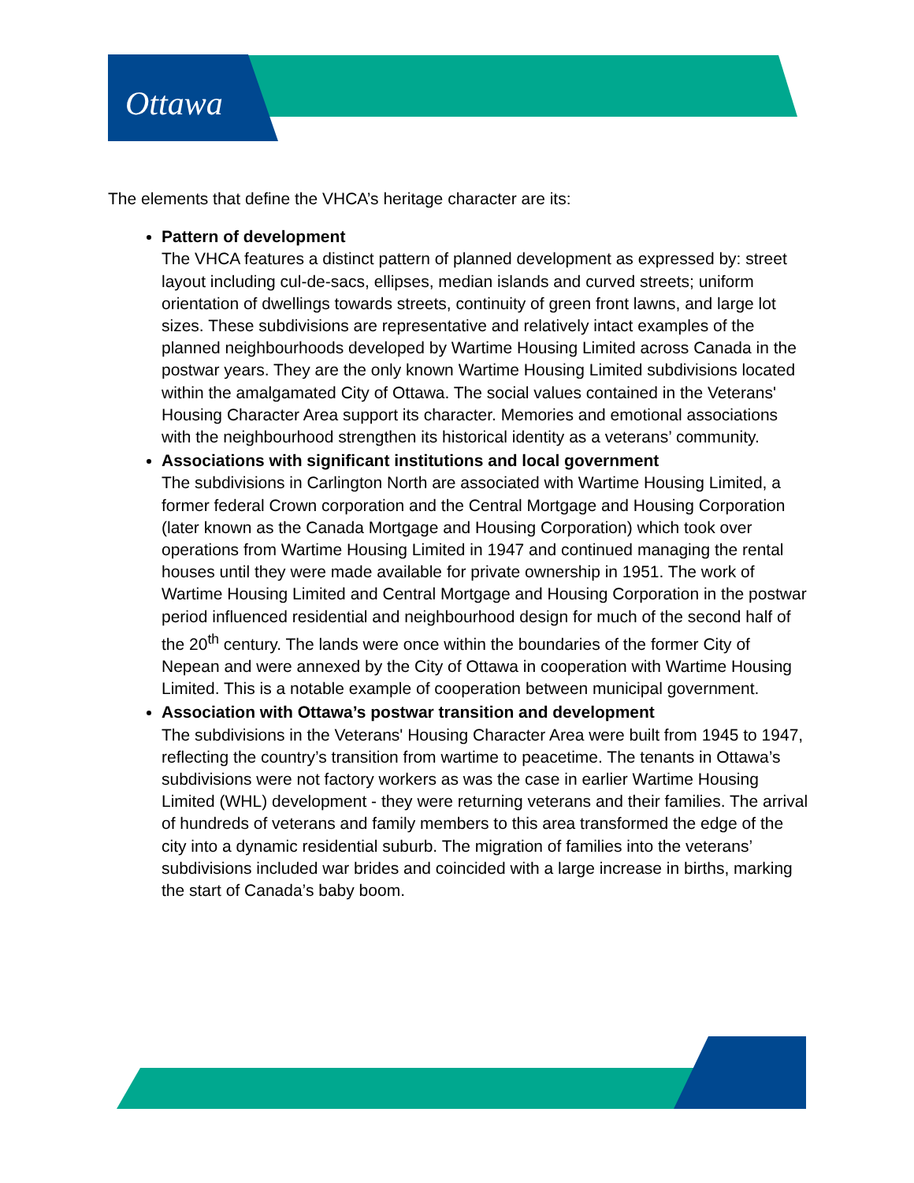Ottawa
The elements that define the VHCA’s heritage character are its:
Pattern of development
The VHCA features a distinct pattern of planned development as expressed by: street layout including cul-de-sacs, ellipses, median islands and curved streets; uniform orientation of dwellings towards streets, continuity of green front lawns, and large lot sizes. These subdivisions are representative and relatively intact examples of the planned neighbourhoods developed by Wartime Housing Limited across Canada in the postwar years. They are the only known Wartime Housing Limited subdivisions located within the amalgamated City of Ottawa. The social values contained in the Veterans' Housing Character Area support its character. Memories and emotional associations with the neighbourhood strengthen its historical identity as a veterans’ community.
Associations with significant institutions and local government
The subdivisions in Carlington North are associated with Wartime Housing Limited, a former federal Crown corporation and the Central Mortgage and Housing Corporation (later known as the Canada Mortgage and Housing Corporation) which took over operations from Wartime Housing Limited in 1947 and continued managing the rental houses until they were made available for private ownership in 1951. The work of Wartime Housing Limited and Central Mortgage and Housing Corporation in the postwar period influenced residential and neighbourhood design for much of the second half of the 20<sup>th</sup> century. The lands were once within the boundaries of the former City of Nepean and were annexed by the City of Ottawa in cooperation with Wartime Housing Limited. This is a notable example of cooperation between municipal government.
Association with Ottawa’s postwar transition and development
The subdivisions in the Veterans' Housing Character Area were built from 1945 to 1947, reflecting the country’s transition from wartime to peacetime. The tenants in Ottawa’s subdivisions were not factory workers as was the case in earlier Wartime Housing Limited (WHL) development - they were returning veterans and their families. The arrival of hundreds of veterans and family members to this area transformed the edge of the city into a dynamic residential suburb. The migration of families into the veterans’ subdivisions included war brides and coincided with a large increase in births, marking the start of Canada’s baby boom.